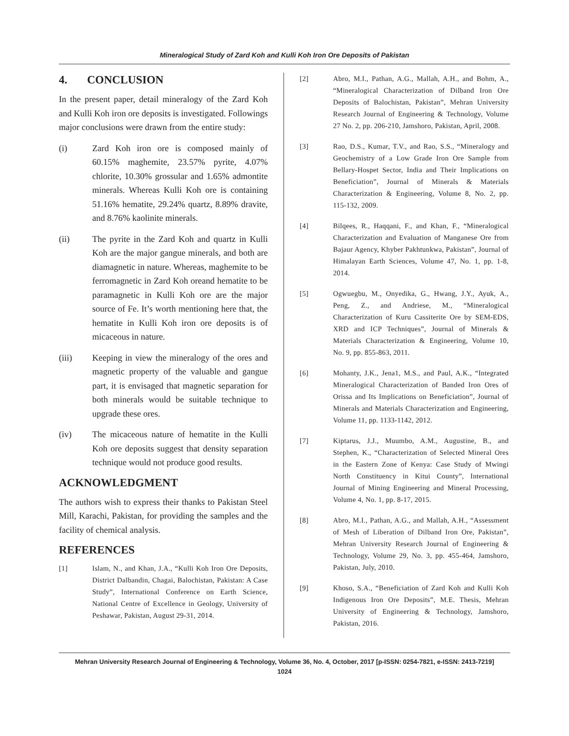Mineralogical Study of Zard Koh and Kulli Koh Iron Ore Deposits of Pakistan
4. CONCLUSION
In the present paper, detail mineralogy of the Zard Koh and Kulli Koh iron ore deposits is investigated. Followings major conclusions were drawn from the entire study:
(i) Zard Koh iron ore is composed mainly of 60.15% maghemite, 23.57% pyrite, 4.07% chlorite, 10.30% grossular and 1.65% admontite minerals. Whereas Kulli Koh ore is containing 51.16% hematite, 29.24% quartz, 8.89% dravite, and 8.76% kaolinite minerals.
(ii) The pyrite in the Zard Koh and quartz in Kulli Koh are the major gangue minerals, and both are diamagnetic in nature. Whereas, maghemite to be ferromagnetic in Zard Koh oreand hematite to be paramagnetic in Kulli Koh ore are the major source of Fe. It’s worth mentioning here that, the hematite in Kulli Koh iron ore deposits is of micaceous in nature.
(iii) Keeping in view the mineralogy of the ores and magnetic property of the valuable and gangue part, it is envisaged that magnetic separation for both minerals would be suitable technique to upgrade these ores.
(iv) The micaceous nature of hematite in the Kulli Koh ore deposits suggest that density separation technique would not produce good results.
ACKNOWLEDGMENT
The authors wish to express their thanks to Pakistan Steel Mill, Karachi, Pakistan, for providing the samples and the facility of chemical analysis.
REFERENCES
[1] Islam, N., and Khan, J.A., “Kulli Koh Iron Ore Deposits, District Dalbandin, Chagai, Balochistan, Pakistan: A Case Study”, International Conference on Earth Science, National Centre of Excellence in Geology, University of Peshawar, Pakistan, August 29-31, 2014.
[2] Abro, M.I., Pathan, A.G., Mallah, A.H., and Bohm, A., “Mineralogical Characterization of Dilband Iron Ore Deposits of Balochistan, Pakistan”, Mehran University Research Journal of Engineering & Technology, Volume 27 No. 2, pp. 206-210, Jamshoro, Pakistan, April, 2008.
[3] Rao, D.S., Kumar, T.V., and Rao, S.S., “Mineralogy and Geochemistry of a Low Grade Iron Ore Sample from Bellary-Hospet Sector, India and Their Implications on Beneficiation”, Journal of Minerals & Materials Characterization & Engineering, Volume 8, No. 2, pp. 115-132, 2009.
[4] Bilqees, R., Haqqani, F., and Khan, F., “Mineralogical Characterization and Evaluation of Manganese Ore from Bajaur Agency, Khyber Pakhtunkwa, Pakistan”, Journal of Himalayan Earth Sciences, Volume 47, No. 1, pp. 1-8, 2014.
[5] Ogwuegbu, M., Onyedika, G., Hwang, J.Y., Ayuk, A., Peng, Z., and Andriese, M., “Mineralogical Characterization of Kuru Cassiterite Ore by SEM-EDS, XRD and ICP Techniques”, Journal of Minerals & Materials Characterization & Engineering, Volume 10, No. 9, pp. 855-863, 2011.
[6] Mohanty, J.K., Jena1, M.S., and Paul, A.K., “Integrated Mineralogical Characterization of Banded Iron Ores of Orissa and Its Implications on Beneficiation”, Journal of Minerals and Materials Characterization and Engineering, Volume 11, pp. 1133-1142, 2012.
[7] Kiptarus, J.J., Muumbo, A.M., Augustine, B., and Stephen, K., “Characterization of Selected Mineral Ores in the Eastern Zone of Kenya: Case Study of Mwingi North Constituency in Kitui County”, International Journal of Mining Engineering and Mineral Processing, Volume 4, No. 1, pp. 8-17, 2015.
[8] Abro, M.I., Pathan, A.G., and Mallah, A.H., “Assessment of Mesh of Liberation of Dilband Iron Ore, Pakistan”, Mehran University Research Journal of Engineering & Technology, Volume 29, No. 3, pp. 455-464, Jamshoro, Pakistan, July, 2010.
[9] Khoso, S.A., “Beneficiation of Zard Koh and Kulli Koh Indigenous Iron Ore Deposits”, M.E. Thesis, Mehran University of Engineering & Technology, Jamshoro, Pakistan, 2016.
Mehran University Research Journal of Engineering & Technology, Volume 36, No. 4, October, 2017 [p-ISSN: 0254-7821, e-ISSN: 2413-7219]
1024